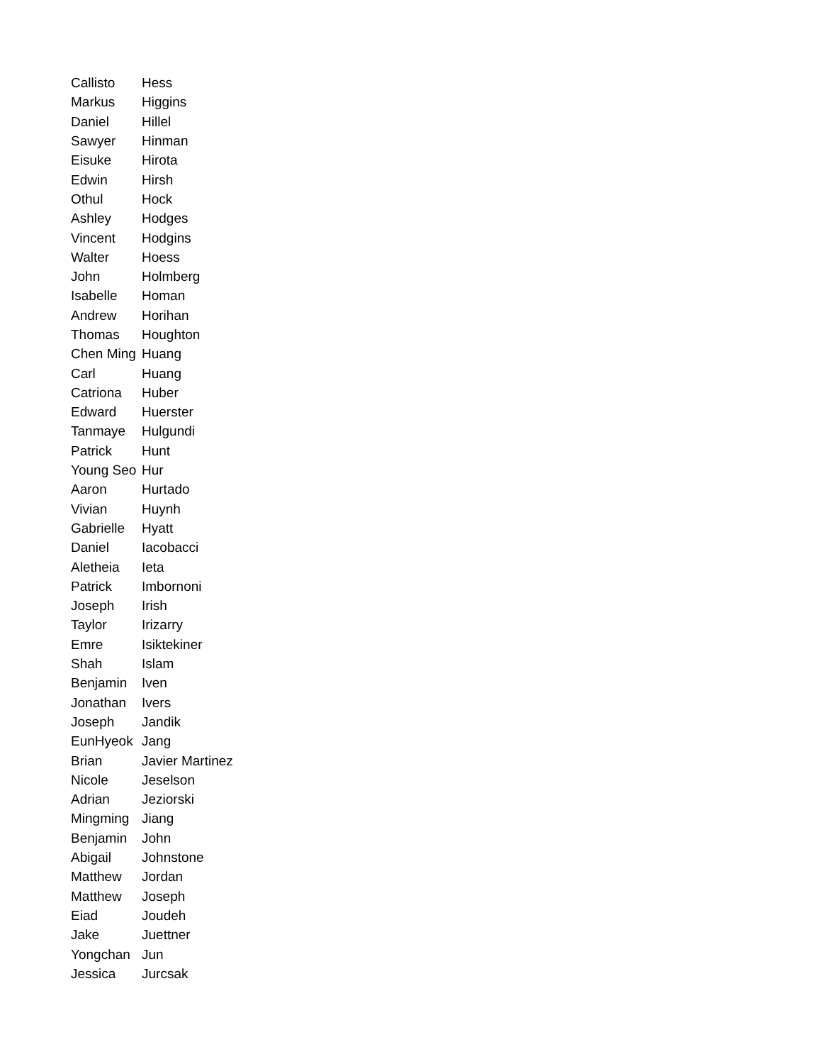| Callisto | Hess |
| Markus | Higgins |
| Daniel | Hillel |
| Sawyer | Hinman |
| Eisuke | Hirota |
| Edwin | Hirsh |
| Othul | Hock |
| Ashley | Hodges |
| Vincent | Hodgins |
| Walter | Hoess |
| John | Holmberg |
| Isabelle | Homan |
| Andrew | Horihan |
| Thomas | Houghton |
| Chen Ming | Huang |
| Carl | Huang |
| Catriona | Huber |
| Edward | Huerster |
| Tanmaye | Hulgundi |
| Patrick | Hunt |
| Young Seo | Hur |
| Aaron | Hurtado |
| Vivian | Huynh |
| Gabrielle | Hyatt |
| Daniel | Iacobacci |
| Aletheia | Ieta |
| Patrick | Imbornoni |
| Joseph | Irish |
| Taylor | Irizarry |
| Emre | Isiktekiner |
| Shah | Islam |
| Benjamin | Iven |
| Jonathan | Ivers |
| Joseph | Jandik |
| EunHyeok | Jang |
| Brian | Javier Martinez |
| Nicole | Jeselson |
| Adrian | Jeziorski |
| Mingming | Jiang |
| Benjamin | John |
| Abigail | Johnstone |
| Matthew | Jordan |
| Matthew | Joseph |
| Eiad | Joudeh |
| Jake | Juettner |
| Yongchan | Jun |
| Jessica | Jurcsak |